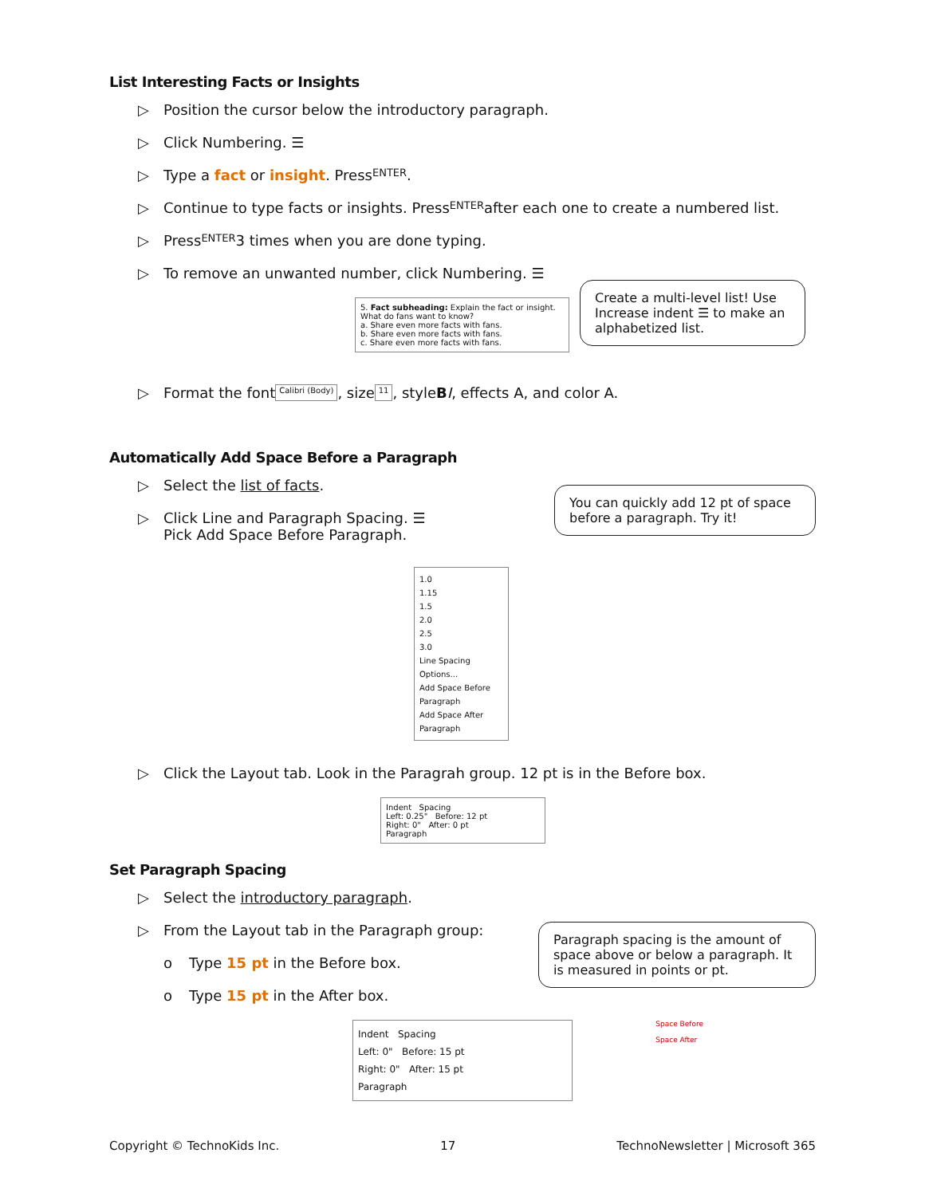List Interesting Facts or Insights
▷ Position the cursor below the introductory paragraph.
▷ Click Numbering. ☰
▷ Type a fact or insight. Press ENTER.
▷ Continue to type facts or insights. Press ENTER after each one to create a numbered list.
▷ Press ENTER 3 times when you are done typing.
▷ To remove an unwanted number, click Numbering. ☰
5. Fact subheading: Explain the fact or insight. What do fans want to know?
a. Share even more facts with fans.
b. Share even more facts with fans.
c. Share even more facts with fans.
Create a multi-level list! Use Increase indent ☰ to make an alphabetized list.
▷ Format the font Calibri (Body), size 11, style B I, effects A, and color A.
Automatically Add Space Before a Paragraph
▷ Select the list of facts.
▷ Click Line and Paragraph Spacing. ☰
Pick Add Space Before Paragraph.
You can quickly add 12 pt of space before a paragraph. Try it!
1.0
1.15
1.5
2.0
2.5
3.0
Line Spacing Options...
Add Space Before Paragraph
Add Space After Paragraph
▷ Click the Layout tab. Look in the Paragrah group. 12 pt is in the Before box.
Indent Spacing
Left: 0.25" Before: 12 pt
Right: 0" After: 0 pt
Paragraph
Set Paragraph Spacing
▷ Select the introductory paragraph.
▷ From the Layout tab in the Paragraph group:
o Type 15 pt in the Before box.
o Type 15 pt in the After box.
Paragraph spacing is the amount of space above or below a paragraph. It is measured in points or pt.
Indent Spacing
Left: 0" Before: 15 pt
Right: 0" After: 15 pt
Paragraph
Space Before
Space After
Copyright © TechnoKids Inc. 17 TechnoNewsletter | Microsoft 365